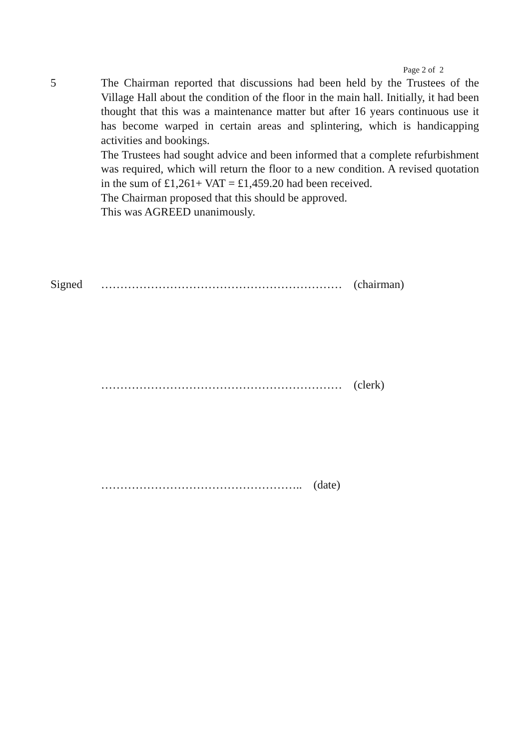Page 2 of 2
5 The Chairman reported that discussions had been held by the Trustees of the Village Hall about the condition of the floor in the main hall. Initially, it had been thought that this was a maintenance matter but after 16 years continuous use it has become warped in certain areas and splintering, which is handicapping activities and bookings.
The Trustees had sought advice and been informed that a complete refurbishment was required, which will return the floor to a new condition. A revised quotation in the sum of £1,261+ VAT = £1,459.20 had been received.
The Chairman proposed that this should be approved.
This was AGREED unanimously.
Signed ……………………………………………………… (chairman)
……………………………………………………… (clerk)
…………………………………………….. (date)